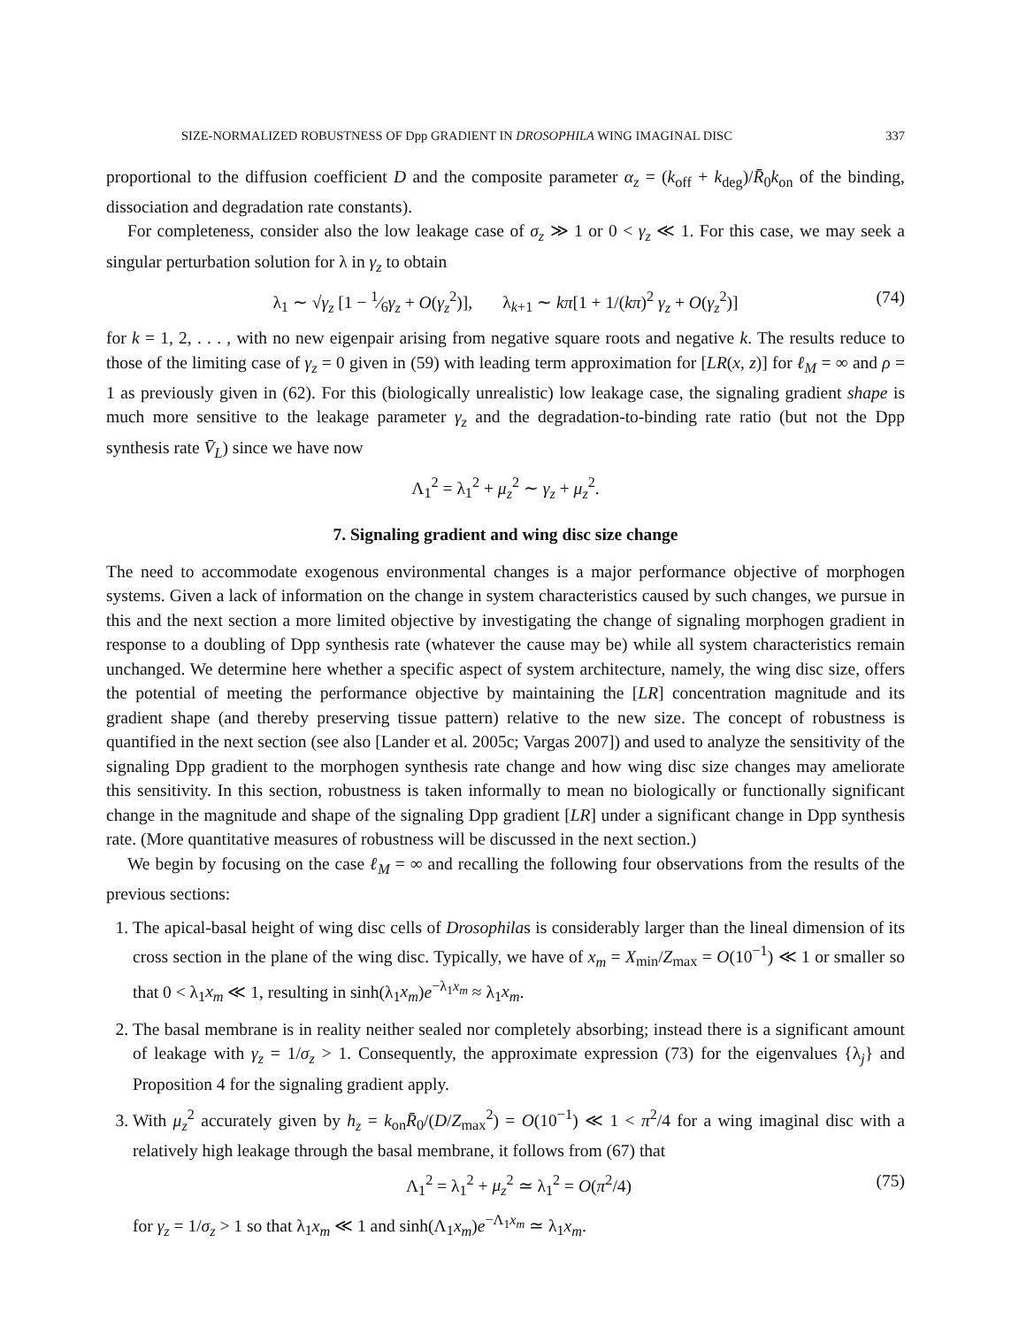SIZE-NORMALIZED ROBUSTNESS OF Dpp GRADIENT IN DROSOPHILA WING IMAGINAL DISC 337
proportional to the diffusion coefficient D and the composite parameter α<sub>z</sub> = (k<sub>off</sub> + k<sub>deg</sub>)/R̄<sub>0</sub>k<sub>on</sub> of the binding, dissociation and degradation rate constants).
For completeness, consider also the low leakage case of σ<sub>z</sub> ≫ 1 or 0 < γ<sub>z</sub> ≪ 1. For this case, we may seek a singular perturbation solution for λ in γ<sub>z</sub> to obtain
λ<sub>1</sub> ∼ √γ<sub>z</sub> [1 − 1⁄6γ<sub>z</sub> + O(γ<sub>z</sub><sup>2</sup>)], λ<sub>k+1</sub> ∼ kπ[1 + 1/(kπ)<sup>2</sup> γ<sub>z</sub> + O(γ<sub>z</sub><sup>2</sup>)] (74)
for k = 1, 2, . . . , with no new eigenpair arising from negative square roots and negative k. The results reduce to those of the limiting case of γ<sub>z</sub> = 0 given in (59) with leading term approximation for [LR(x, z)] for ℓ<sub>M</sub> = ∞ and ρ = 1 as previously given in (62). For this (biologically unrealistic) low leakage case, the signaling gradient shape is much more sensitive to the leakage parameter γ<sub>z</sub> and the degradation-to-binding rate ratio (but not the Dpp synthesis rate V̄<sub>L</sub>) since we have now
Λ<sub>1</sub><sup>2</sup> = λ<sub>1</sub><sup>2</sup> + μ<sub>z</sub><sup>2</sup> ∼ γ<sub>z</sub> + μ<sub>z</sub><sup>2</sup>.
7. Signaling gradient and wing disc size change
The need to accommodate exogenous environmental changes is a major performance objective of morphogen systems. Given a lack of information on the change in system characteristics caused by such changes, we pursue in this and the next section a more limited objective by investigating the change of signaling morphogen gradient in response to a doubling of Dpp synthesis rate (whatever the cause may be) while all system characteristics remain unchanged. We determine here whether a specific aspect of system architecture, namely, the wing disc size, offers the potential of meeting the performance objective by maintaining the [LR] concentration magnitude and its gradient shape (and thereby preserving tissue pattern) relative to the new size. The concept of robustness is quantified in the next section (see also [Lander et al. 2005c; Vargas 2007]) and used to analyze the sensitivity of the signaling Dpp gradient to the morphogen synthesis rate change and how wing disc size changes may ameliorate this sensitivity. In this section, robustness is taken informally to mean no biologically or functionally significant change in the magnitude and shape of the signaling Dpp gradient [LR] under a significant change in Dpp synthesis rate. (More quantitative measures of robustness will be discussed in the next section.)
We begin by focusing on the case ℓ<sub>M</sub> = ∞ and recalling the following four observations from the results of the previous sections:
1. The apical-basal height of wing disc cells of Drosophilas is considerably larger than the lineal dimension of its cross section in the plane of the wing disc. Typically, we have of x<sub>m</sub> = X<sub>min</sub>/Z<sub>max</sub> = O(10<sup>−1</sup>) ≪ 1 or smaller so that 0 < λ<sub>1</sub>x<sub>m</sub> ≪ 1, resulting in sinh(λ<sub>1</sub>x<sub>m</sub>)e<sup>−λ<sub>1</sub>x<sub>m</sub></sup> ≈ λ<sub>1</sub>x<sub>m</sub>.
2. The basal membrane is in reality neither sealed nor completely absorbing; instead there is a significant amount of leakage with γ<sub>z</sub> = 1/σ<sub>z</sub> > 1. Consequently, the approximate expression (73) for the eigenvalues {λ<sub>j</sub>} and Proposition 4 for the signaling gradient apply.
3. With μ<sub>z</sub><sup>2</sup> accurately given by h<sub>z</sub> = k<sub>on</sub>R̄<sub>0</sub>/(D/Z<sub>max</sub><sup>2</sup>) = O(10<sup>−1</sup>) ≪ 1 < π<sup>2</sup>/4 for a wing imaginal disc with a relatively high leakage through the basal membrane, it follows from (67) that
Λ<sub>1</sub><sup>2</sup> = λ<sub>1</sub><sup>2</sup> + μ<sub>z</sub><sup>2</sup> ≃ λ<sub>1</sub><sup>2</sup> = O(π<sup>2</sup>/4) (75)
for γ<sub>z</sub> = 1/σ<sub>z</sub> > 1 so that λ<sub>1</sub>x<sub>m</sub> ≪ 1 and sinh(Λ<sub>1</sub>x<sub>m</sub>)e<sup>−Λ<sub>1</sub>x<sub>m</sub></sup> ≃ λ<sub>1</sub>x<sub>m</sub>.